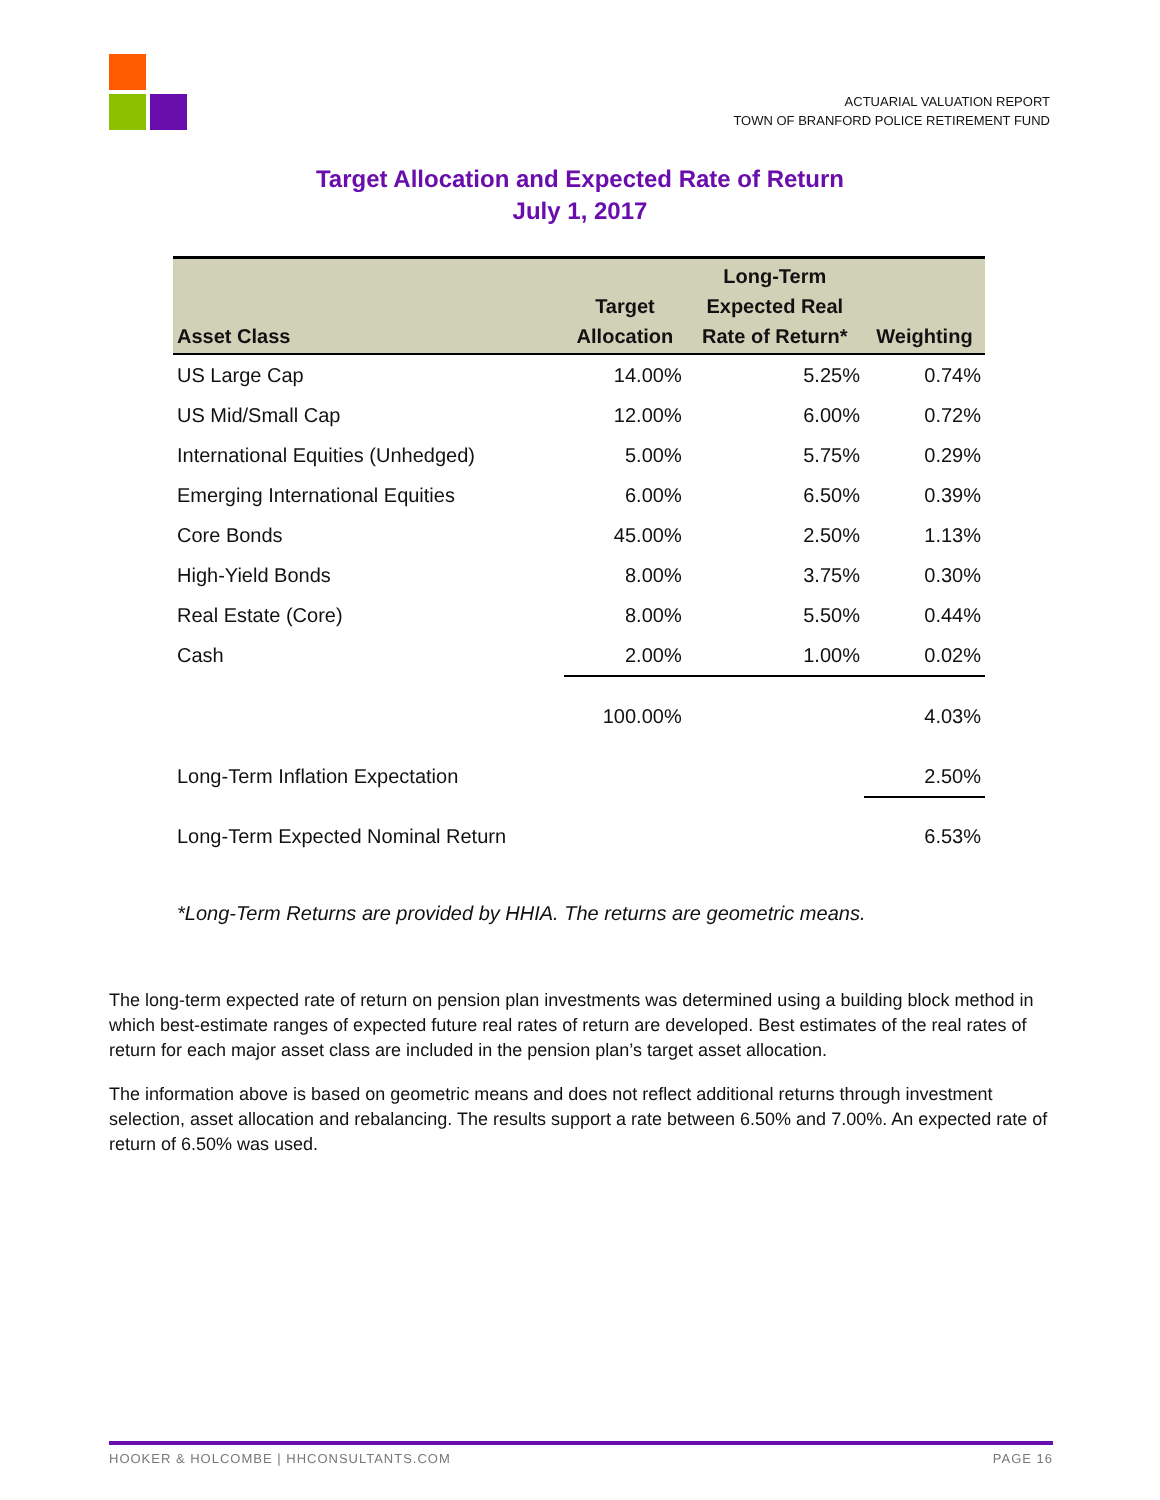ACTUARIAL VALUATION REPORT
TOWN OF BRANFORD POLICE RETIREMENT FUND
Target Allocation and Expected Rate of Return
July 1, 2017
| Asset Class | Target Allocation | Long-Term Expected Real Rate of Return* | Weighting |
| --- | --- | --- | --- |
| US Large Cap | 14.00% | 5.25% | 0.74% |
| US Mid/Small Cap | 12.00% | 6.00% | 0.72% |
| International Equities (Unhedged) | 5.00% | 5.75% | 0.29% |
| Emerging International Equities | 6.00% | 6.50% | 0.39% |
| Core Bonds | 45.00% | 2.50% | 1.13% |
| High-Yield Bonds | 8.00% | 3.75% | 0.30% |
| Real Estate (Core) | 8.00% | 5.50% | 0.44% |
| Cash | 2.00% | 1.00% | 0.02% |
| | 100.00% | | 4.03% |
| Long-Term Inflation Expectation | | | 2.50% |
| Long-Term Expected Nominal Return | | | 6.53% |
*Long-Term Returns are provided by HHIA. The returns are geometric means.
The long-term expected rate of return on pension plan investments was determined using a building block method in which best-estimate ranges of expected future real rates of return are developed. Best estimates of the real rates of return for each major asset class are included in the pension plan’s target asset allocation.
The information above is based on geometric means and does not reflect additional returns through investment selection, asset allocation and rebalancing. The results support a rate between 6.50% and 7.00%. An expected rate of return of 6.50% was used.
HOOKER & HOLCOMBE | HHCONSULTANTS.COM PAGE 16